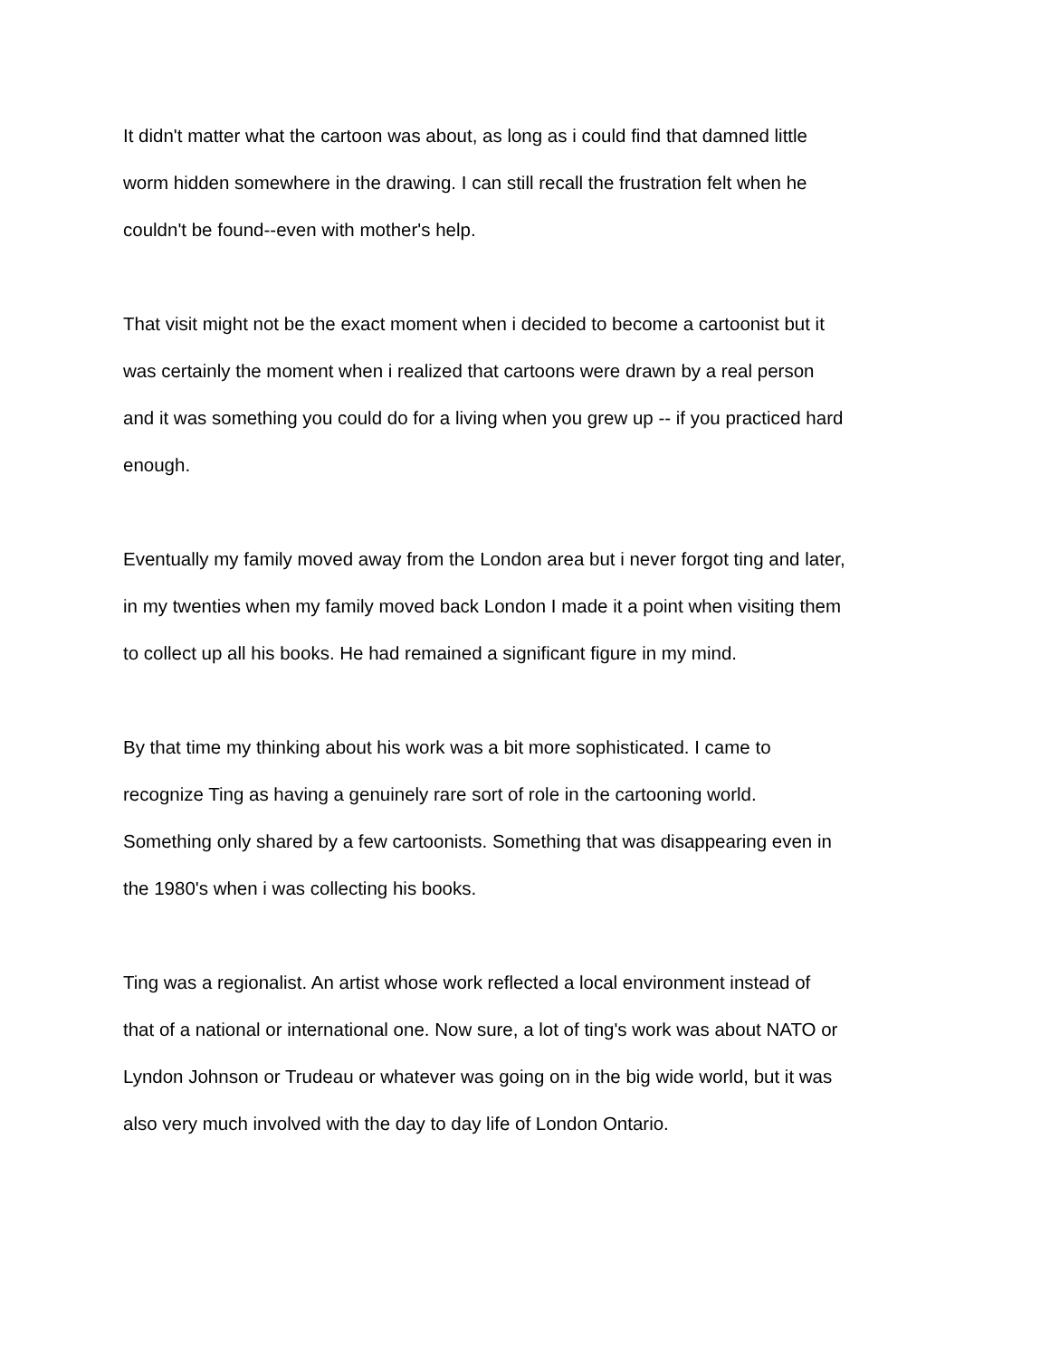It didn't matter what the cartoon was about, as long as i could find that damned little
worm hidden somewhere in the drawing. I can still recall the frustration felt when he
couldn't be found--even with mother's help.
That visit might not be the exact moment when i decided to become a cartoonist but it
was certainly the moment when i realized that cartoons were drawn by a real person
and it was something you could do for a living when you grew up -- if you practiced hard
enough.
Eventually my family moved away from the London area but i never forgot ting and later,
in my twenties when my family moved back London I made it a point when visiting them
to collect up all his books. He had remained a significant figure in my mind.
By that time my thinking about his work was a bit more sophisticated. I came to
recognize Ting as having a genuinely rare sort of role in the cartooning world.
Something only shared by a few cartoonists. Something that was disappearing even in
the 1980's when i was collecting his books.
Ting was a regionalist. An artist whose work reflected a local environment instead of
that of a national or international one. Now sure, a lot of ting's work was about NATO or
Lyndon Johnson or Trudeau or whatever was going on in the big wide world, but it was
also very much involved with the day to day life of London Ontario.